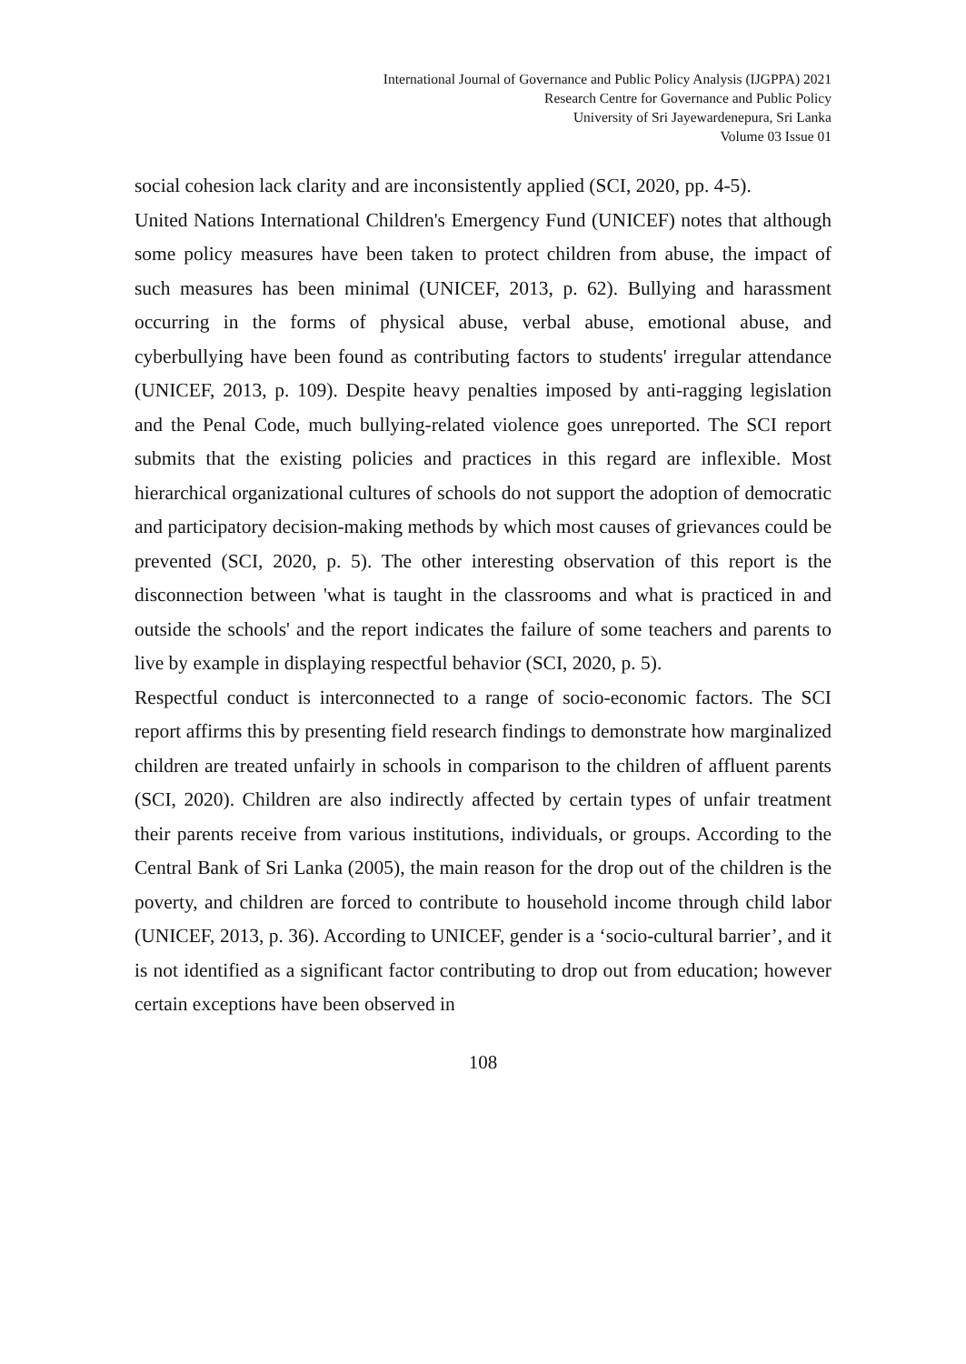International Journal of Governance and Public Policy Analysis (IJGPPA) 2021
Research Centre for Governance and Public Policy
University of Sri Jayewardenepura, Sri Lanka
Volume 03 Issue 01
social cohesion lack clarity and are inconsistently applied (SCI, 2020, pp. 4-5).
United Nations International Children's Emergency Fund (UNICEF) notes that although some policy measures have been taken to protect children from abuse, the impact of such measures has been minimal (UNICEF, 2013, p. 62). Bullying and harassment occurring in the forms of physical abuse, verbal abuse, emotional abuse, and cyberbullying have been found as contributing factors to students' irregular attendance (UNICEF, 2013, p. 109). Despite heavy penalties imposed by anti-ragging legislation and the Penal Code, much bullying-related violence goes unreported. The SCI report submits that the existing policies and practices in this regard are inflexible. Most hierarchical organizational cultures of schools do not support the adoption of democratic and participatory decision-making methods by which most causes of grievances could be prevented (SCI, 2020, p. 5). The other interesting observation of this report is the disconnection between 'what is taught in the classrooms and what is practiced in and outside the schools' and the report indicates the failure of some teachers and parents to live by example in displaying respectful behavior (SCI, 2020, p. 5).
Respectful conduct is interconnected to a range of socio-economic factors. The SCI report affirms this by presenting field research findings to demonstrate how marginalized children are treated unfairly in schools in comparison to the children of affluent parents (SCI, 2020). Children are also indirectly affected by certain types of unfair treatment their parents receive from various institutions, individuals, or groups. According to the Central Bank of Sri Lanka (2005), the main reason for the drop out of the children is the poverty, and children are forced to contribute to household income through child labor (UNICEF, 2013, p. 36). According to UNICEF, gender is a ‘socio-cultural barrier’, and it is not identified as a significant factor contributing to drop out from education; however certain exceptions have been observed in
108